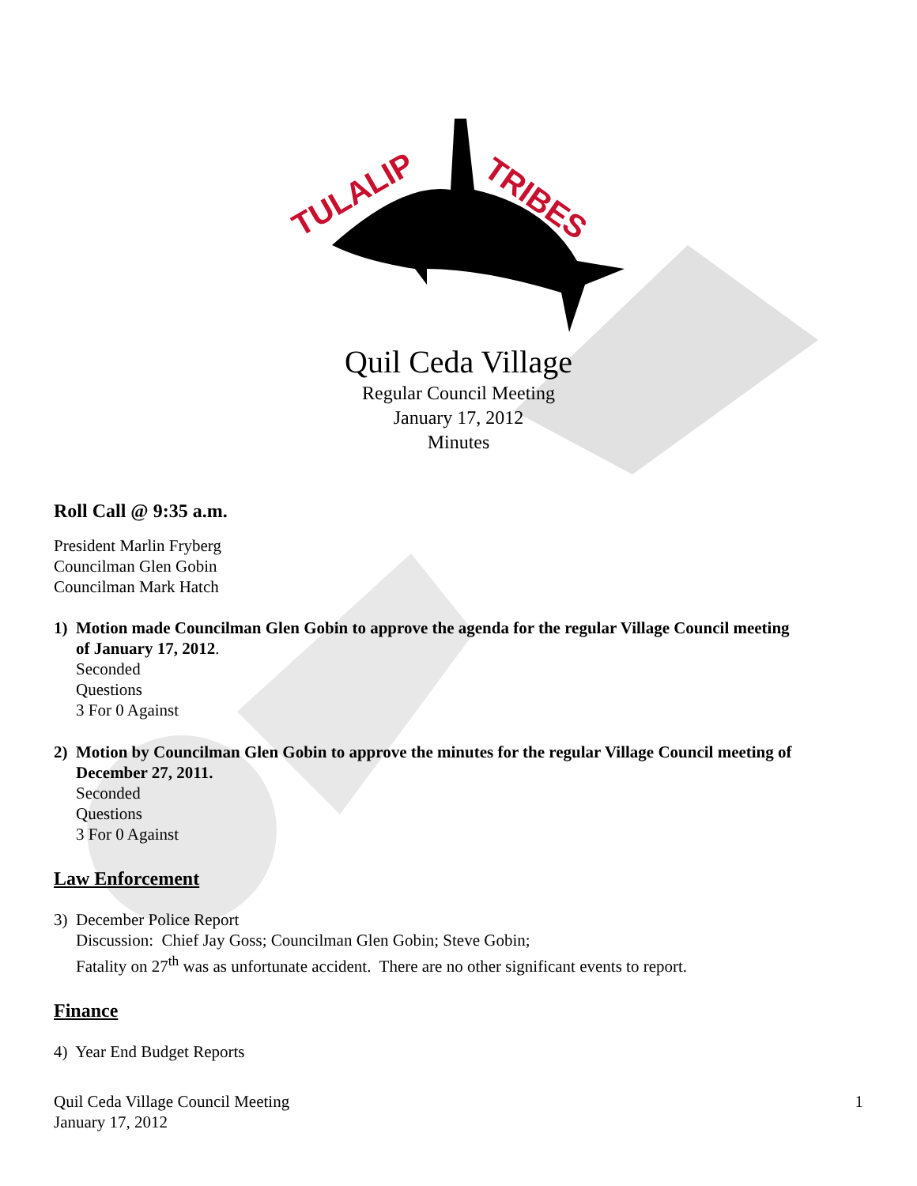TULALIP
TRIBES
Quil Ceda Village
Regular Council Meeting
January 17, 2012
Minutes
Roll Call @ 9:35 a.m.
President Marlin Fryberg
Councilman Glen Gobin
Councilman Mark Hatch
1) Motion made Councilman Glen Gobin to approve the agenda for the regular Village Council meeting
of January 17, 2012.
Seconded
Questions
3 For 0 Against
2) Motion by Councilman Glen Gobin to approve the minutes for the regular Village Council meeting of
December 27, 2011.
Seconded
Questions
3 For 0 Against
Law Enforcement
3) December Police Report
Discussion: Chief Jay Goss; Councilman Glen Gobin; Steve Gobin;
Fatality on 27<sup>th</sup> was as unfortunate accident. There are no other significant events to report.
Finance
4) Year End Budget Reports
Quil Ceda Village Council Meeting
January 17, 2012
1